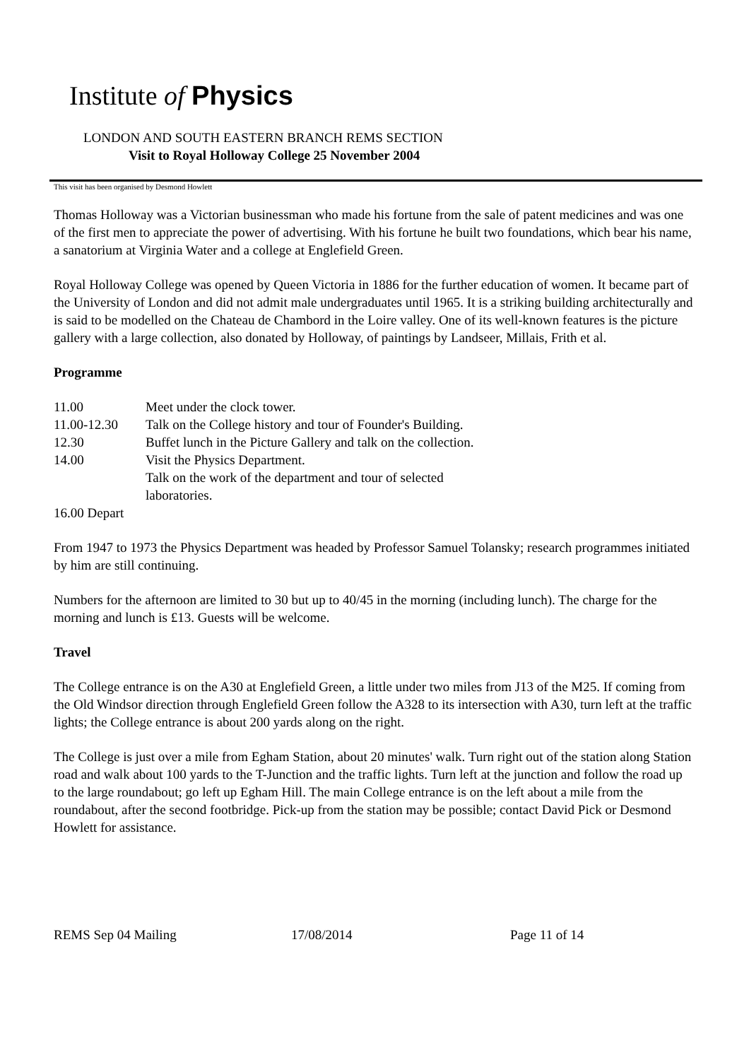Institute of Physics
LONDON AND SOUTH EASTERN BRANCH REMS SECTION
Visit to Royal Holloway College 25 November 2004
This visit has been organised by Desmond Howlett
Thomas Holloway was a Victorian businessman who made his fortune from the sale of patent medicines and was one of the first men to appreciate the power of advertising. With his fortune he built two foundations, which bear his name, a sanatorium at Virginia Water and a college at Englefield Green.
Royal Holloway College was opened by Queen Victoria in 1886 for the further education of women. It became part of the University of London and did not admit male undergraduates until 1965. It is a striking building architecturally and is said to be modelled on the Chateau de Chambord in the Loire valley. One of its well-known features is the picture gallery with a large collection, also donated by Holloway, of paintings by Landseer, Millais, Frith et al.
Programme
11.00
Meet under the clock tower.
11.00-12.30
Talk on the College history and tour of Founder's Building.
12.30
Buffet lunch in the Picture Gallery and talk on the collection.
14.00
Visit the Physics Department.
Talk on the work of the department and tour of selected
laboratories.
16.00 Depart
From 1947 to 1973 the Physics Department was headed by Professor Samuel Tolansky; research programmes initiated by him are still continuing.
Numbers for the afternoon are limited to 30 but up to 40/45 in the morning (including lunch). The charge for the morning and lunch is £13. Guests will be welcome.
Travel
The College entrance is on the A30 at Englefield Green, a little under two miles from J13 of the M25. If coming from the Old Windsor direction through Englefield Green follow the A328 to its intersection with A30, turn left at the traffic lights; the College entrance is about 200 yards along on the right.
The College is just over a mile from Egham Station, about 20 minutes' walk. Turn right out of the station along Station road and walk about 100 yards to the T-Junction and the traffic lights. Turn left at the junction and follow the road up to the large roundabout; go left up Egham Hill. The main College entrance is on the left about a mile from the roundabout, after the second footbridge. Pick-up from the station may be possible; contact David Pick or Desmond Howlett for assistance.
REMS Sep 04 Mailing 17/08/2014 Page 11 of 14